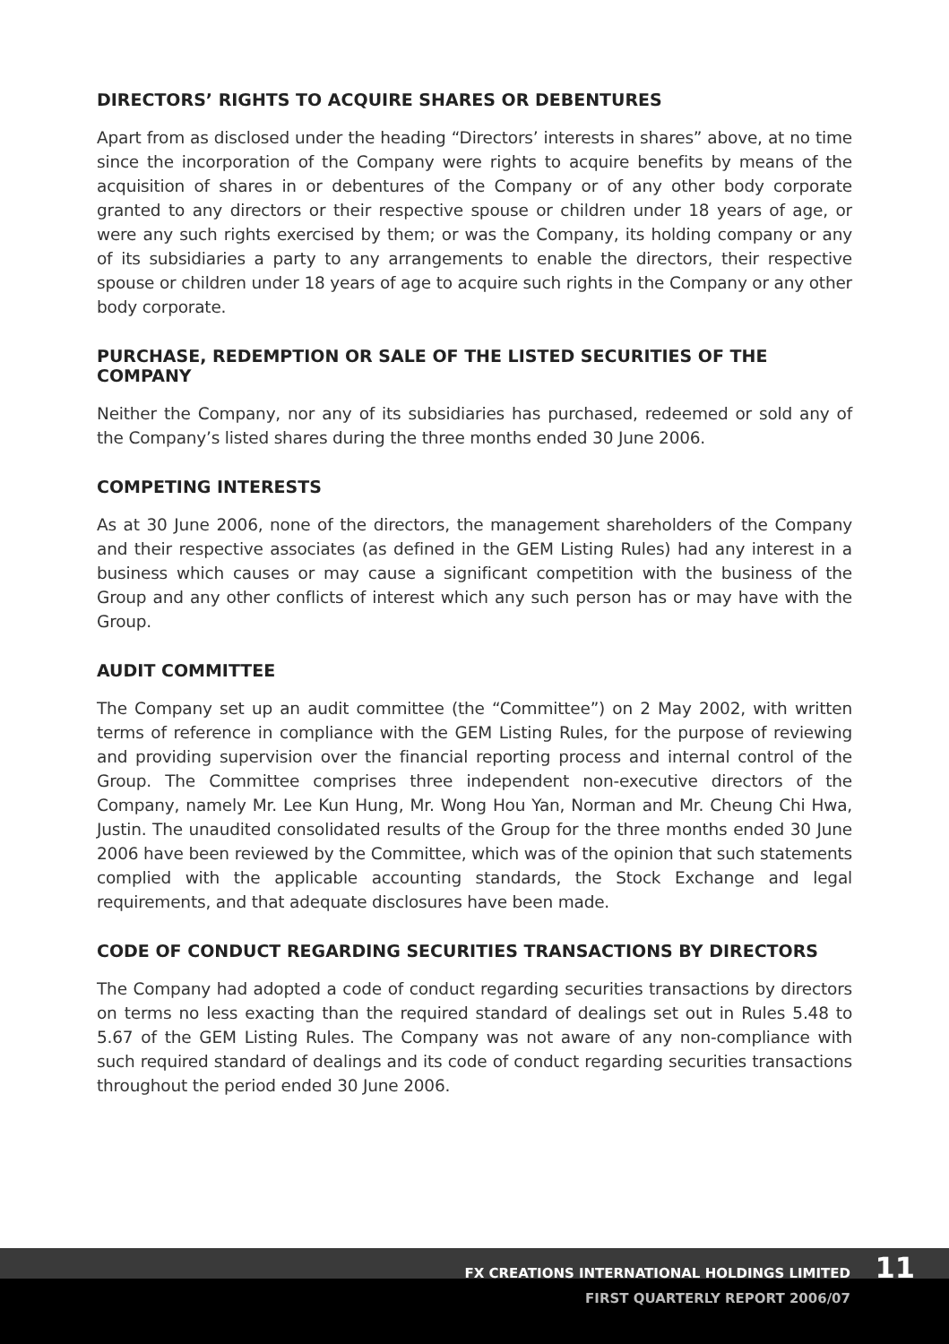DIRECTORS’ RIGHTS TO ACQUIRE SHARES OR DEBENTURES
Apart from as disclosed under the heading “Directors’ interests in shares” above, at no time since the incorporation of the Company were rights to acquire benefits by means of the acquisition of shares in or debentures of the Company or of any other body corporate granted to any directors or their respective spouse or children under 18 years of age, or were any such rights exercised by them; or was the Company, its holding company or any of its subsidiaries a party to any arrangements to enable the directors, their respective spouse or children under 18 years of age to acquire such rights in the Company or any other body corporate.
PURCHASE, REDEMPTION OR SALE OF THE LISTED SECURITIES OF THE COMPANY
Neither the Company, nor any of its subsidiaries has purchased, redeemed or sold any of the Company’s listed shares during the three months ended 30 June 2006.
COMPETING INTERESTS
As at 30 June 2006, none of the directors, the management shareholders of the Company and their respective associates (as defined in the GEM Listing Rules) had any interest in a business which causes or may cause a significant competition with the business of the Group and any other conflicts of interest which any such person has or may have with the Group.
AUDIT COMMITTEE
The Company set up an audit committee (the “Committee”) on 2 May 2002, with written terms of reference in compliance with the GEM Listing Rules, for the purpose of reviewing and providing supervision over the financial reporting process and internal control of the Group. The Committee comprises three independent non-executive directors of the Company, namely Mr. Lee Kun Hung, Mr. Wong Hou Yan, Norman and Mr. Cheung Chi Hwa, Justin. The unaudited consolidated results of the Group for the three months ended 30 June 2006 have been reviewed by the Committee, which was of the opinion that such statements complied with the applicable accounting standards, the Stock Exchange and legal requirements, and that adequate disclosures have been made.
CODE OF CONDUCT REGARDING SECURITIES TRANSACTIONS BY DIRECTORS
The Company had adopted a code of conduct regarding securities transactions by directors on terms no less exacting than the required standard of dealings set out in Rules 5.48 to 5.67 of the GEM Listing Rules. The Company was not aware of any non-compliance with such required standard of dealings and its code of conduct regarding securities transactions throughout the period ended 30 June 2006.
FX CREATIONS INTERNATIONAL HOLDINGS LIMITED
FIRST QUARTERLY REPORT 2006/07
11